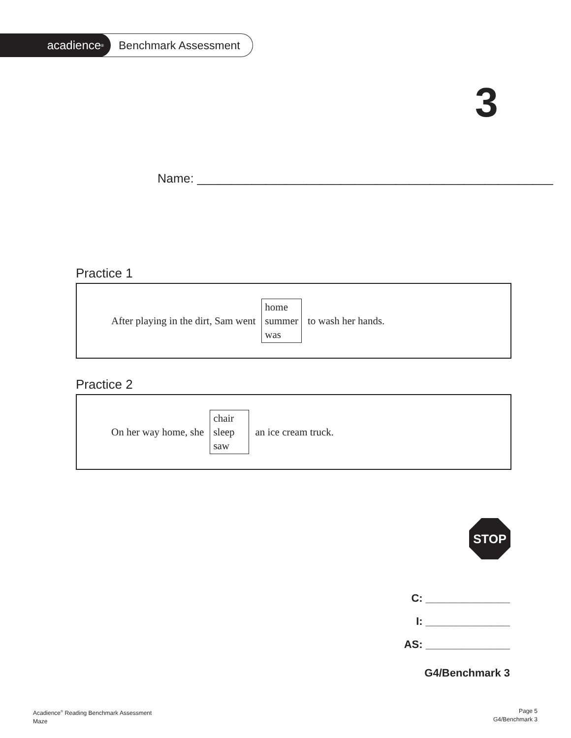acadience<sup>®</sup>
Benchmark Assessment
3
Name: ____________________________________________________
Practice 1
After playing in the dirt, Sam went home
summer
was to wash her hands.
Practice 2
On her way home, she chair
sleep
saw an ice cream truck.
STOP
C: ______________
I: ______________
AS: ______________
G4/Benchmark 3
Acadience<sup>®</sup> Reading Benchmark Assessment
Maze
Page 5
G4/Benchmark 3